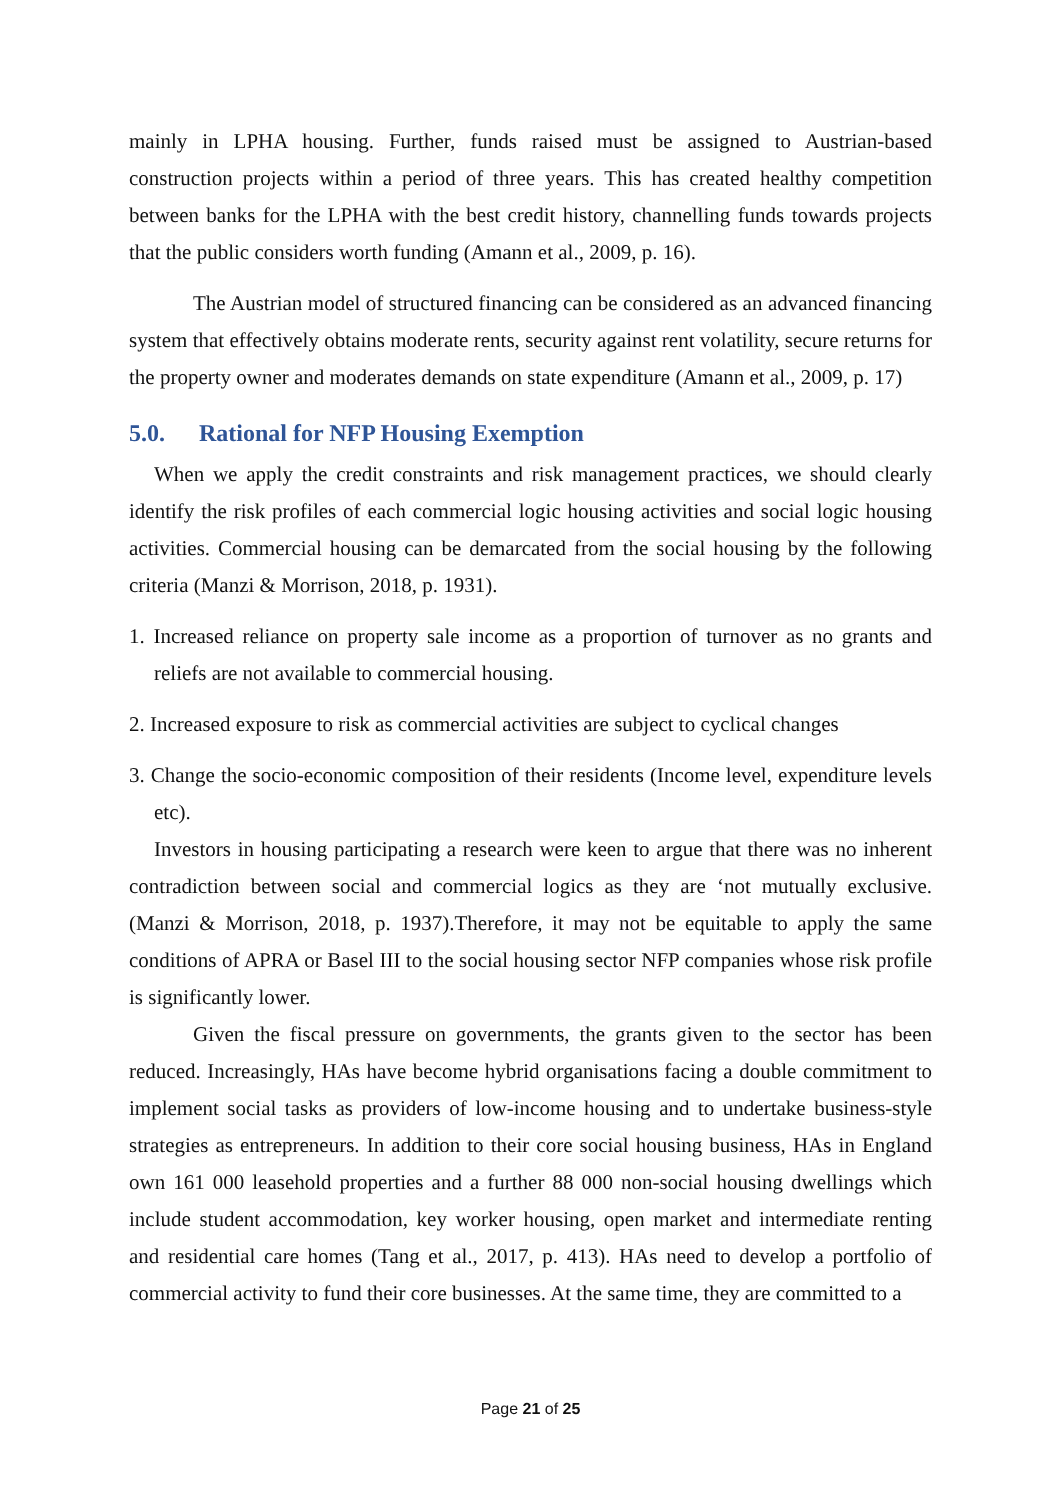mainly in LPHA housing. Further, funds raised must be assigned to Austrian-based construction projects within a period of three years. This has created healthy competition between banks for the LPHA with the best credit history, channelling funds towards projects that the public considers worth funding (Amann et al., 2009, p. 16).
The Austrian model of structured financing can be considered as an advanced financing system that effectively obtains moderate rents, security against rent volatility, secure returns for the property owner and moderates demands on state expenditure (Amann et al., 2009, p. 17)
5.0. Rational for NFP Housing Exemption
When we apply the credit constraints and risk management practices, we should clearly identify the risk profiles of each commercial logic housing activities and social logic housing activities. Commercial housing can be demarcated from the social housing by the following criteria (Manzi & Morrison, 2018, p. 1931).
1. Increased reliance on property sale income as a proportion of turnover as no grants and reliefs are not available to commercial housing.
2. Increased exposure to risk as commercial activities are subject to cyclical changes
3. Change the socio-economic composition of their residents (Income level, expenditure levels etc).
Investors in housing participating a research were keen to argue that there was no inherent contradiction between social and commercial logics as they are ‘not mutually exclusive. (Manzi & Morrison, 2018, p. 1937).Therefore, it may not be equitable to apply the same conditions of APRA or Basel III to the social housing sector NFP companies whose risk profile is significantly lower.
Given the fiscal pressure on governments, the grants given to the sector has been reduced. Increasingly, HAs have become hybrid organisations facing a double commitment to implement social tasks as providers of low-income housing and to undertake business-style strategies as entrepreneurs. In addition to their core social housing business, HAs in England own 161 000 leasehold properties and a further 88 000 non-social housing dwellings which include student accommodation, key worker housing, open market and intermediate renting and residential care homes (Tang et al., 2017, p. 413). HAs need to develop a portfolio of commercial activity to fund their core businesses. At the same time, they are committed to a
Page 21 of 25